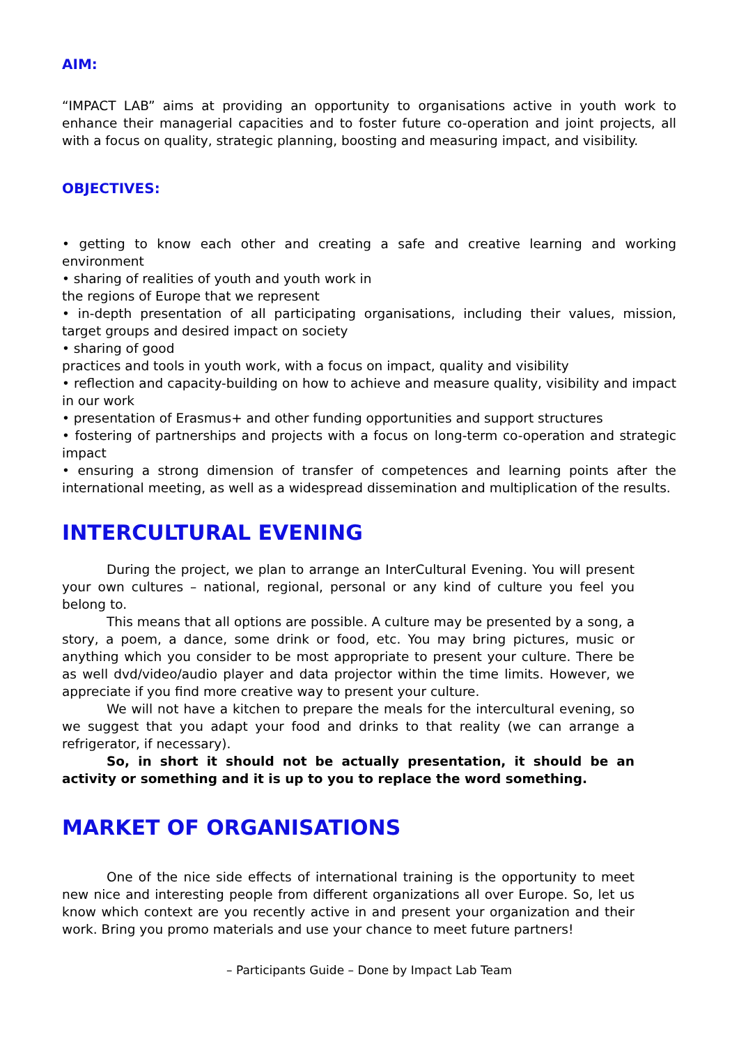AIM:
“IMPACT LAB” aims at providing an opportunity to organisations active in youth work to enhance their managerial capacities and to foster future co-operation and joint projects, all with a focus on quality, strategic planning, boosting and measuring impact, and visibility.
OBJECTIVES:
• getting to know each other and creating a safe and creative learning and working environment
• sharing of realities of youth and youth work in
the regions of Europe that we represent
• in-depth presentation of all participating organisations, including their values, mission, target groups and desired impact on society
• sharing of good
practices and tools in youth work, with a focus on impact, quality and visibility
• reflection and capacity-building on how to achieve and measure quality, visibility and impact in our work
• presentation of Erasmus+ and other funding opportunities and support structures
• fostering of partnerships and projects with a focus on long-term co-operation and strategic impact
• ensuring a strong dimension of transfer of competences and learning points after the international meeting, as well as a widespread dissemination and multiplication of the results.
INTERCULTURAL EVENING
During the project, we plan to arrange an InterCultural Evening. You will present your own cultures – national, regional, personal or any kind of culture you feel you belong to.
This means that all options are possible. A culture may be presented by a song, a story, a poem, a dance, some drink or food, etc. You may bring pictures, music or anything which you consider to be most appropriate to present your culture. There be as well dvd/video/audio player and data projector within the time limits. However, we appreciate if you find more creative way to present your culture.
We will not have a kitchen to prepare the meals for the intercultural evening, so we suggest that you adapt your food and drinks to that reality (we can arrange a refrigerator, if necessary).
So, in short it should not be actually presentation, it should be an activity or something and it is up to you to replace the word something.
MARKET OF ORGANISATIONS
One of the nice side effects of international training is the opportunity to meet new nice and interesting people from different organizations all over Europe. So, let us know which context are you recently active in and present your organization and their work. Bring you promo materials and use your chance to meet future partners!
– Participants Guide – Done by Impact Lab Team